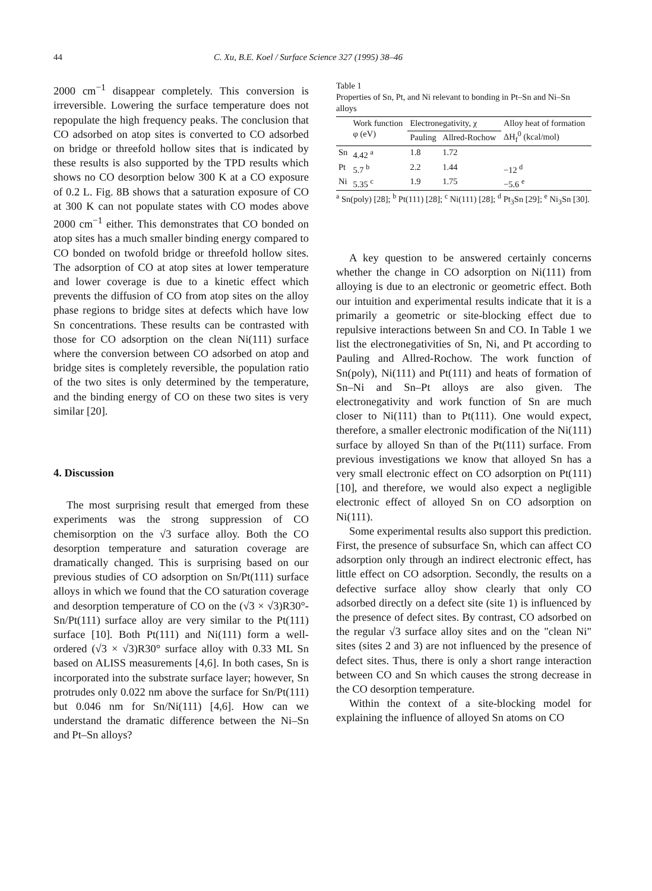44 C. Xu, B.E. Koel / Surface Science 327 (1995) 38–46
2000 cm<sup>−1</sup> disappear completely. This conversion is irreversible. Lowering the surface temperature does not repopulate the high frequency peaks. The conclusion that CO adsorbed on atop sites is converted to CO adsorbed on bridge or threefold hollow sites that is indicated by these results is also supported by the TPD results which shows no CO desorption below 300 K at a CO exposure of 0.2 L. Fig. 8B shows that a saturation exposure of CO at 300 K can not populate states with CO modes above 2000 cm<sup>−1</sup> either. This demonstrates that CO bonded on atop sites has a much smaller binding energy compared to CO bonded on twofold bridge or threefold hollow sites. The adsorption of CO at atop sites at lower temperature and lower coverage is due to a kinetic effect which prevents the diffusion of CO from atop sites on the alloy phase regions to bridge sites at defects which have low Sn concentrations. These results can be contrasted with those for CO adsorption on the clean Ni(111) surface where the conversion between CO adsorbed on atop and bridge sites is completely reversible, the population ratio of the two sites is only determined by the temperature, and the binding energy of CO on these two sites is very similar [20].
4. Discussion
The most surprising result that emerged from these experiments was the strong suppression of CO chemisorption on the √3 surface alloy. Both the CO desorption temperature and saturation coverage are dramatically changed. This is surprising based on our previous studies of CO adsorption on Sn/Pt(111) surface alloys in which we found that the CO saturation coverage and desorption temperature of CO on the (√3 × √3)R30°-Sn/Pt(111) surface alloy are very similar to the Pt(111) surface [10]. Both Pt(111) and Ni(111) form a well-ordered (√3 × √3)R30° surface alloy with 0.33 ML Sn based on ALISS measurements [4,6]. In both cases, Sn is incorporated into the substrate surface layer; however, Sn protrudes only 0.022 nm above the surface for Sn/Pt(111) but 0.046 nm for Sn/Ni(111) [4,6]. How can we understand the dramatic difference between the Ni–Sn and Pt–Sn alloys?
Table 1
Properties of Sn, Pt, and Ni relevant to bonding in Pt–Sn and Ni–Sn alloys
| | Work function φ (eV) | Electronegativity, χ | | Alloy heat of formation ΔH<sub>f</sub><sup>0</sup> (kcal/mol) |
| --- | --- | --- | --- | --- |
| | | Pauling | Allred-Rochow | |
| Sn | 4.42 <sup>a</sup> | 1.8 | 1.72 | |
| Pt | 5.7 <sup>b</sup> | 2.2 | 1.44 | −12 <sup>d</sup> |
| Ni | 5.35 <sup>c</sup> | 1.9 | 1.75 | −5.6 <sup>e</sup> |
<sup>a</sup> Sn(poly) [28]; <sup>b</sup> Pt(111) [28]; <sup>c</sup> Ni(111) [28]; <sup>d</sup> Pt<sub>3</sub>Sn [29]; <sup>e</sup> Ni<sub>3</sub>Sn [30].
A key question to be answered certainly concerns whether the change in CO adsorption on Ni(111) from alloying is due to an electronic or geometric effect. Both our intuition and experimental results indicate that it is a primarily a geometric or site-blocking effect due to repulsive interactions between Sn and CO. In Table 1 we list the electronegativities of Sn, Ni, and Pt according to Pauling and Allred-Rochow. The work function of Sn(poly), Ni(111) and Pt(111) and heats of formation of Sn–Ni and Sn–Pt alloys are also given. The electronegativity and work function of Sn are much closer to Ni(111) than to Pt(111). One would expect, therefore, a smaller electronic modification of the Ni(111) surface by alloyed Sn than of the Pt(111) surface. From previous investigations we know that alloyed Sn has a very small electronic effect on CO adsorption on Pt(111) [10], and therefore, we would also expect a negligible electronic effect of alloyed Sn on CO adsorption on Ni(111).
Some experimental results also support this prediction. First, the presence of subsurface Sn, which can affect CO adsorption only through an indirect electronic effect, has little effect on CO adsorption. Secondly, the results on a defective surface alloy show clearly that only CO adsorbed directly on a defect site (site 1) is influenced by the presence of defect sites. By contrast, CO adsorbed on the regular √3 surface alloy sites and on the "clean Ni" sites (sites 2 and 3) are not influenced by the presence of defect sites. Thus, there is only a short range interaction between CO and Sn which causes the strong decrease in the CO desorption temperature.
Within the context of a site-blocking model for explaining the influence of alloyed Sn atoms on CO